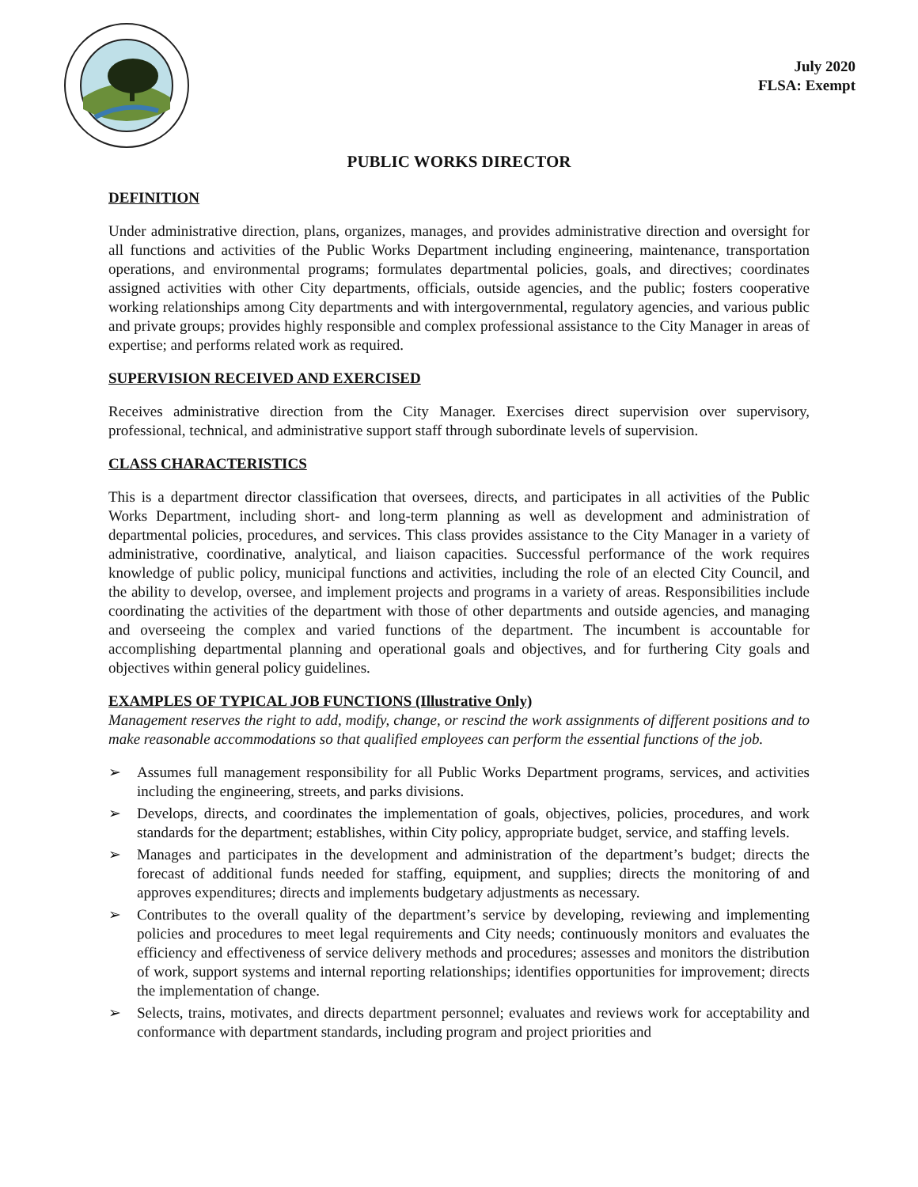July 2020
FLSA: Exempt
PUBLIC WORKS DIRECTOR
DEFINITION
Under administrative direction, plans, organizes, manages, and provides administrative direction and oversight for all functions and activities of the Public Works Department including engineering, maintenance, transportation operations, and environmental programs; formulates departmental policies, goals, and directives; coordinates assigned activities with other City departments, officials, outside agencies, and the public; fosters cooperative working relationships among City departments and with intergovernmental, regulatory agencies, and various public and private groups; provides highly responsible and complex professional assistance to the City Manager in areas of expertise; and performs related work as required.
SUPERVISION RECEIVED AND EXERCISED
Receives administrative direction from the City Manager. Exercises direct supervision over supervisory, professional, technical, and administrative support staff through subordinate levels of supervision.
CLASS CHARACTERISTICS
This is a department director classification that oversees, directs, and participates in all activities of the Public Works Department, including short- and long-term planning as well as development and administration of departmental policies, procedures, and services. This class provides assistance to the City Manager in a variety of administrative, coordinative, analytical, and liaison capacities. Successful performance of the work requires knowledge of public policy, municipal functions and activities, including the role of an elected City Council, and the ability to develop, oversee, and implement projects and programs in a variety of areas. Responsibilities include coordinating the activities of the department with those of other departments and outside agencies, and managing and overseeing the complex and varied functions of the department. The incumbent is accountable for accomplishing departmental planning and operational goals and objectives, and for furthering City goals and objectives within general policy guidelines.
EXAMPLES OF TYPICAL JOB FUNCTIONS (Illustrative Only)
Management reserves the right to add, modify, change, or rescind the work assignments of different positions and to make reasonable accommodations so that qualified employees can perform the essential functions of the job.
➢ Assumes full management responsibility for all Public Works Department programs, services, and activities including the engineering, streets, and parks divisions.
➢ Develops, directs, and coordinates the implementation of goals, objectives, policies, procedures, and work standards for the department; establishes, within City policy, appropriate budget, service, and staffing levels.
➢ Manages and participates in the development and administration of the department’s budget; directs the forecast of additional funds needed for staffing, equipment, and supplies; directs the monitoring of and approves expenditures; directs and implements budgetary adjustments as necessary.
➢ Contributes to the overall quality of the department’s service by developing, reviewing and implementing policies and procedures to meet legal requirements and City needs; continuously monitors and evaluates the efficiency and effectiveness of service delivery methods and procedures; assesses and monitors the distribution of work, support systems and internal reporting relationships; identifies opportunities for improvement; directs the implementation of change.
➢ Selects, trains, motivates, and directs department personnel; evaluates and reviews work for acceptability and conformance with department standards, including program and project priorities and